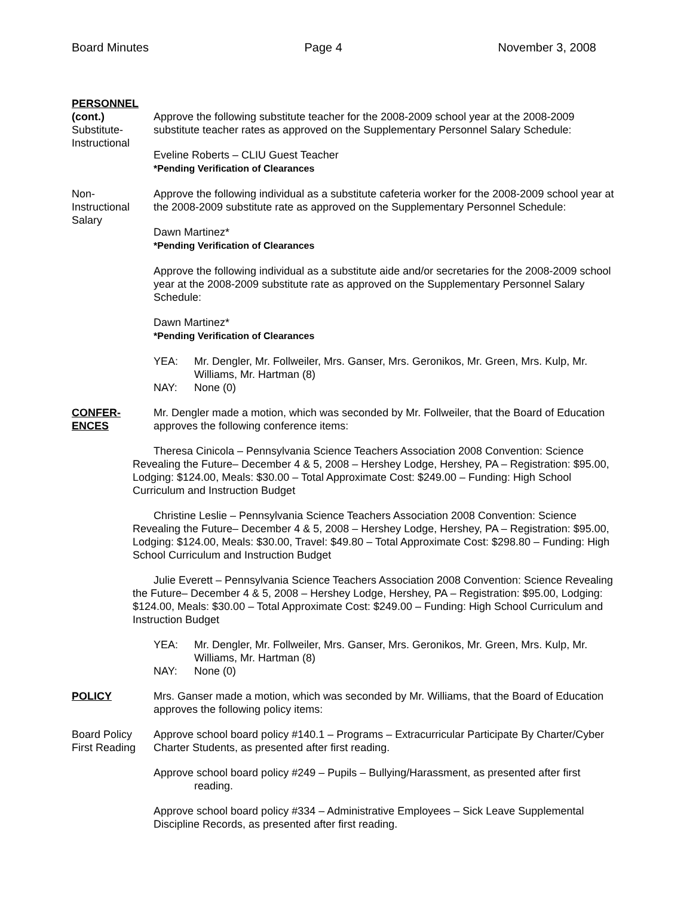Board Minutes Page 4 November 3, 2008
PERSONNEL
(cont.)
Substitute-
Instructional
Approve the following substitute teacher for the 2008-2009 school year at the 2008-2009 substitute teacher rates as approved on the Supplementary Personnel Salary Schedule:
Eveline Roberts – CLIU Guest Teacher
*Pending Verification of Clearances
Non-
Instructional
Salary
Approve the following individual as a substitute cafeteria worker for the 2008-2009 school year at the 2008-2009 substitute rate as approved on the Supplementary Personnel Schedule:
Dawn Martinez*
*Pending Verification of Clearances
Approve the following individual as a substitute aide and/or secretaries for the 2008-2009 school year at the 2008-2009 substitute rate as approved on the Supplementary Personnel Salary Schedule:
Dawn Martinez*
*Pending Verification of Clearances
YEA: Mr. Dengler, Mr. Follweiler, Mrs. Ganser, Mrs. Geronikos, Mr. Green, Mrs. Kulp, Mr. Williams, Mr. Hartman (8) NAY: None (0)
CONFER-
ENCES
Mr. Dengler made a motion, which was seconded by Mr. Follweiler, that the Board of Education approves the following conference items:
Theresa Cinicola – Pennsylvania Science Teachers Association 2008 Convention: Science Revealing the Future– December 4 & 5, 2008 – Hershey Lodge, Hershey, PA – Registration: $95.00, Lodging: $124.00, Meals: $30.00 – Total Approximate Cost: $249.00 – Funding: High School Curriculum and Instruction Budget
Christine Leslie – Pennsylvania Science Teachers Association 2008 Convention: Science Revealing the Future– December 4 & 5, 2008 – Hershey Lodge, Hershey, PA – Registration: $95.00, Lodging: $124.00, Meals: $30.00, Travel: $49.80 – Total Approximate Cost: $298.80 – Funding: High School Curriculum and Instruction Budget
Julie Everett – Pennsylvania Science Teachers Association 2008 Convention: Science Revealing the Future– December 4 & 5, 2008 – Hershey Lodge, Hershey, PA – Registration: $95.00, Lodging: $124.00, Meals: $30.00 – Total Approximate Cost: $249.00 – Funding: High School Curriculum and Instruction Budget
YEA: Mr. Dengler, Mr. Follweiler, Mrs. Ganser, Mrs. Geronikos, Mr. Green, Mrs. Kulp, Mr. Williams, Mr. Hartman (8) NAY: None (0)
POLICY Mrs. Ganser made a motion, which was seconded by Mr. Williams, that the Board of Education approves the following policy items:
Board Policy
First Reading
Approve school board policy #140.1 – Programs – Extracurricular Participate By Charter/Cyber Charter Students, as presented after first reading.
Approve school board policy #249 – Pupils – Bullying/Harassment, as presented after first reading.
Approve school board policy #334 – Administrative Employees – Sick Leave Supplemental Discipline Records, as presented after first reading.